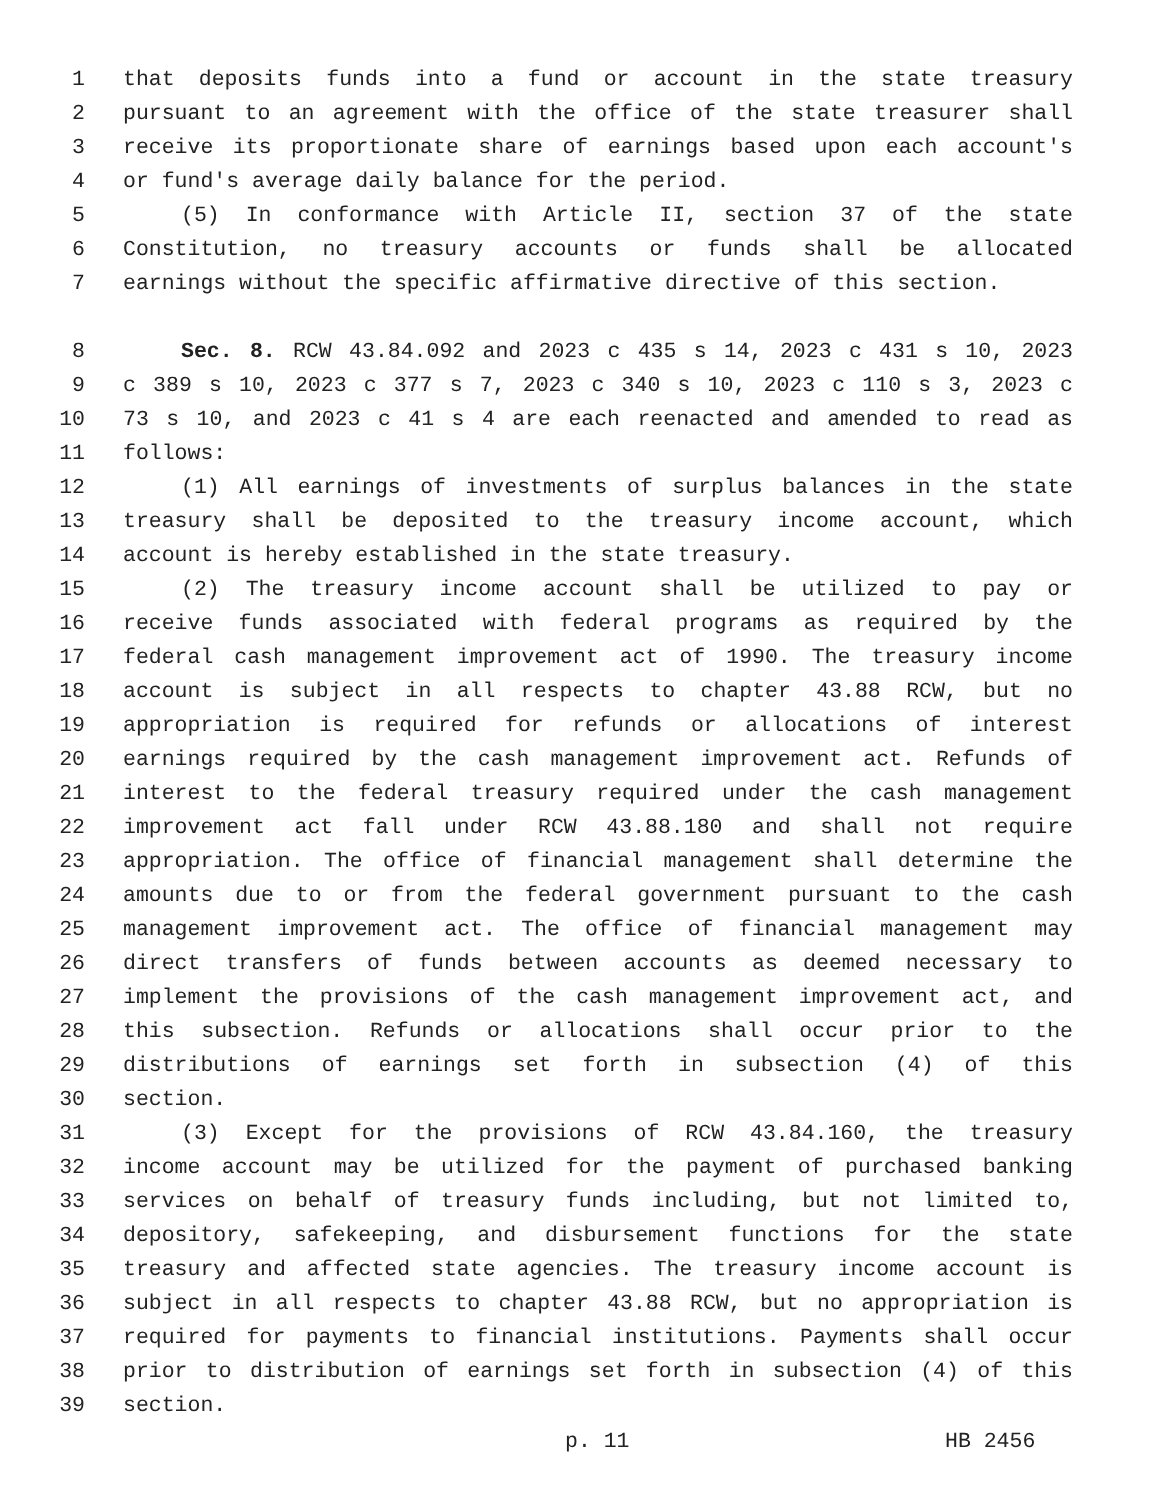1 that deposits funds into a fund or account in the state treasury
2 pursuant to an agreement with the office of the state treasurer shall
3 receive its proportionate share of earnings based upon each account's
4 or fund's average daily balance for the period.
5 (5) In conformance with Article II, section 37 of the state
6 Constitution, no treasury accounts or funds shall be allocated
7 earnings without the specific affirmative directive of this section.
8 Sec. 8. RCW 43.84.092 and 2023 c 435 s 14, 2023 c 431 s 10, 2023
9 c 389 s 10, 2023 c 377 s 7, 2023 c 340 s 10, 2023 c 110 s 3, 2023 c
10 73 s 10, and 2023 c 41 s 4 are each reenacted and amended to read as
11 follows:
12 (1) All earnings of investments of surplus balances in the state
13 treasury shall be deposited to the treasury income account, which
14 account is hereby established in the state treasury.
15 (2) The treasury income account shall be utilized to pay or
16 receive funds associated with federal programs as required by the
17 federal cash management improvement act of 1990. The treasury income
18 account is subject in all respects to chapter 43.88 RCW, but no
19 appropriation is required for refunds or allocations of interest
20 earnings required by the cash management improvement act. Refunds of
21 interest to the federal treasury required under the cash management
22 improvement act fall under RCW 43.88.180 and shall not require
23 appropriation. The office of financial management shall determine the
24 amounts due to or from the federal government pursuant to the cash
25 management improvement act. The office of financial management may
26 direct transfers of funds between accounts as deemed necessary to
27 implement the provisions of the cash management improvement act, and
28 this subsection. Refunds or allocations shall occur prior to the
29 distributions of earnings set forth in subsection (4) of this
30 section.
31 (3) Except for the provisions of RCW 43.84.160, the treasury
32 income account may be utilized for the payment of purchased banking
33 services on behalf of treasury funds including, but not limited to,
34 depository, safekeeping, and disbursement functions for the state
35 treasury and affected state agencies. The treasury income account is
36 subject in all respects to chapter 43.88 RCW, but no appropriation is
37 required for payments to financial institutions. Payments shall occur
38 prior to distribution of earnings set forth in subsection (4) of this
39 section.
p. 11 HB 2456